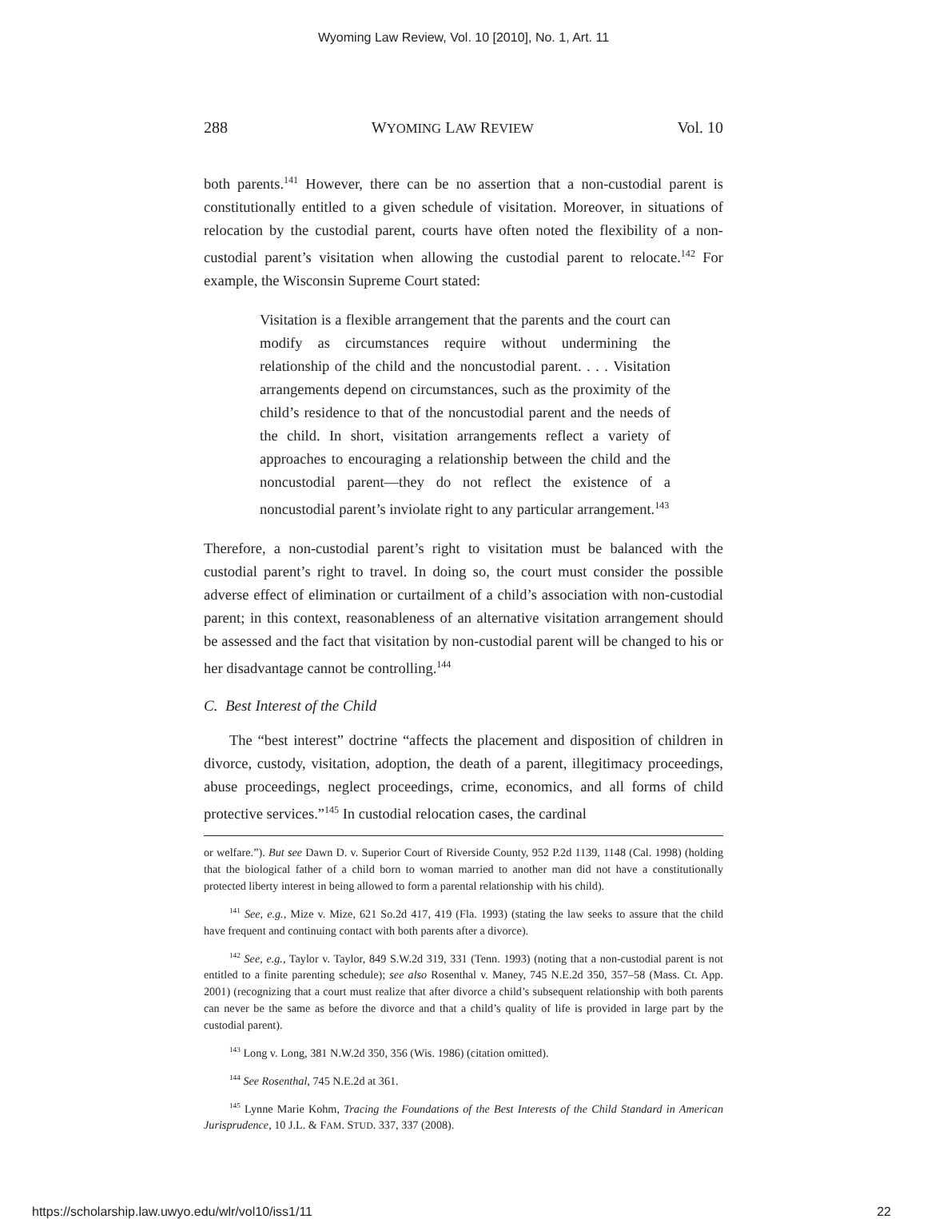Wyoming Law Review, Vol. 10 [2010], No. 1, Art. 11
288 WYOMING LAW REVIEW Vol. 10
both parents.<sup>141</sup> However, there can be no assertion that a non-custodial parent is constitutionally entitled to a given schedule of visitation. Moreover, in situations of relocation by the custodial parent, courts have often noted the flexibility of a non-custodial parent’s visitation when allowing the custodial parent to relocate.<sup>142</sup> For example, the Wisconsin Supreme Court stated:
Visitation is a flexible arrangement that the parents and the court can modify as circumstances require without undermining the relationship of the child and the noncustodial parent. . . . Visitation arrangements depend on circumstances, such as the proximity of the child’s residence to that of the noncustodial parent and the needs of the child. In short, visitation arrangements reflect a variety of approaches to encouraging a relationship between the child and the noncustodial parent—they do not reflect the existence of a noncustodial parent’s inviolate right to any particular arrangement.<sup>143</sup>
Therefore, a non-custodial parent’s right to visitation must be balanced with the custodial parent’s right to travel. In doing so, the court must consider the possible adverse effect of elimination or curtailment of a child’s association with non-custodial parent; in this context, reasonableness of an alternative visitation arrangement should be assessed and the fact that visitation by non-custodial parent will be changed to his or her disadvantage cannot be controlling.<sup>144</sup>
C. Best Interest of the Child
The “best interest” doctrine “affects the placement and disposition of children in divorce, custody, visitation, adoption, the death of a parent, illegitimacy proceedings, abuse proceedings, neglect proceedings, crime, economics, and all forms of child protective services.”<sup>145</sup> In custodial relocation cases, the cardinal
or welfare.”). But see Dawn D. v. Superior Court of Riverside County, 952 P.2d 1139, 1148 (Cal. 1998) (holding that the biological father of a child born to woman married to another man did not have a constitutionally protected liberty interest in being allowed to form a parental relationship with his child).
<sup>141</sup> See, e.g., Mize v. Mize, 621 So.2d 417, 419 (Fla. 1993) (stating the law seeks to assure that the child have frequent and continuing contact with both parents after a divorce).
<sup>142</sup> See, e.g., Taylor v. Taylor, 849 S.W.2d 319, 331 (Tenn. 1993) (noting that a non-custodial parent is not entitled to a finite parenting schedule); see also Rosenthal v. Maney, 745 N.E.2d 350, 357–58 (Mass. Ct. App. 2001) (recognizing that a court must realize that after divorce a child’s subsequent relationship with both parents can never be the same as before the divorce and that a child’s quality of life is provided in large part by the custodial parent).
<sup>143</sup> Long v. Long, 381 N.W.2d 350, 356 (Wis. 1986) (citation omitted).
<sup>144</sup> See Rosenthal, 745 N.E.2d at 361.
<sup>145</sup> Lynne Marie Kohm, Tracing the Foundations of the Best Interests of the Child Standard in American Jurisprudence, 10 J.L. & FAM. STUD. 337, 337 (2008).
https://scholarship.law.uwyo.edu/wlr/vol10/iss1/11 22